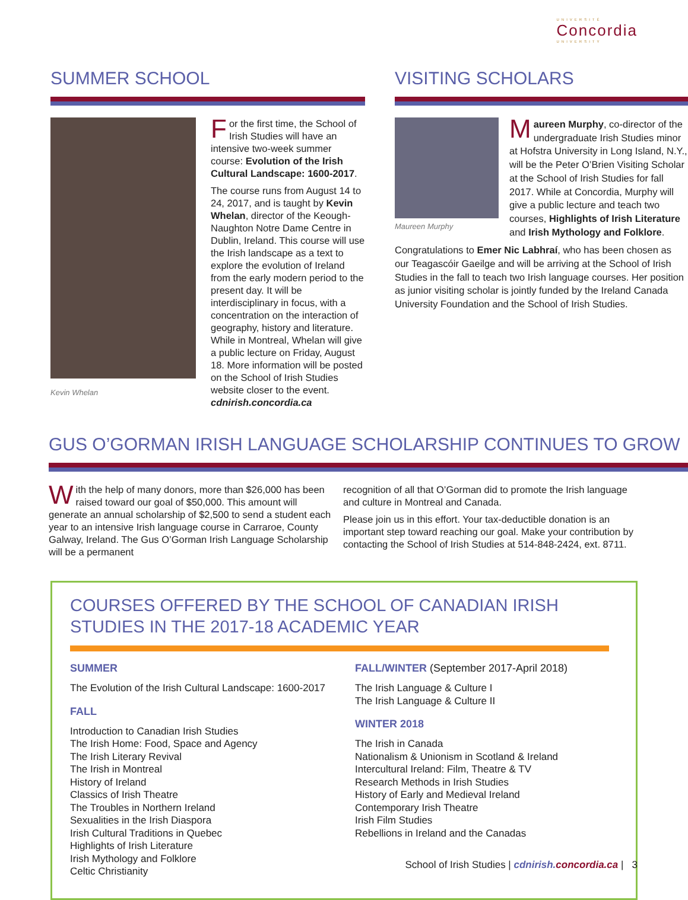UNIVERSITÉ
Concordia
UNIVERSITY
SUMMER SCHOOL
Kevin Whelan
For the first time, the School of Irish Studies will have an intensive two-week summer course: Evolution of the Irish Cultural Landscape: 1600-2017.
The course runs from August 14 to 24, 2017, and is taught by Kevin Whelan, director of the Keough-Naughton Notre Dame Centre in Dublin, Ireland. This course will use the Irish landscape as a text to explore the evolution of Ireland from the early modern period to the present day. It will be interdisciplinary in focus, with a concentration on the interaction of geography, history and literature. While in Montreal, Whelan will give a public lecture on Friday, August 18. More information will be posted on the School of Irish Studies website closer to the event. cdnirish.concordia.ca
VISITING SCHOLARS
Maureen Murphy
Maureen Murphy, co-director of the undergraduate Irish Studies minor at Hofstra University in Long Island, N.Y., will be the Peter O’Brien Visiting Scholar at the School of Irish Studies for fall 2017. While at Concordia, Murphy will give a public lecture and teach two courses, Highlights of Irish Literature and Irish Mythology and Folklore.
Congratulations to Emer Nic Labhraí, who has been chosen as our Teagascóir Gaeilge and will be arriving at the School of Irish Studies in the fall to teach two Irish language courses. Her position as junior visiting scholar is jointly funded by the Ireland Canada University Foundation and the School of Irish Studies.
GUS O’GORMAN IRISH LANGUAGE SCHOLARSHIP CONTINUES TO GROW
With the help of many donors, more than $26,000 has been raised toward our goal of $50,000. This amount will generate an annual scholarship of $2,500 to send a student each year to an intensive Irish language course in Carraroe, County Galway, Ireland. The Gus O’Gorman Irish Language Scholarship will be a permanent
recognition of all that O’Gorman did to promote the Irish language and culture in Montreal and Canada.
Please join us in this effort. Your tax-deductible donation is an important step toward reaching our goal. Make your contribution by contacting the School of Irish Studies at 514-848-2424, ext. 8711.
COURSES OFFERED BY THE SCHOOL OF CANADIAN IRISH STUDIES IN THE 2017-18 ACADEMIC YEAR
SUMMER
The Evolution of the Irish Cultural Landscape: 1600-2017
FALL
Introduction to Canadian Irish Studies
The Irish Home: Food, Space and Agency
The Irish Literary Revival
The Irish in Montreal
History of Ireland
Classics of Irish Theatre
The Troubles in Northern Ireland
Sexualities in the Irish Diaspora
Irish Cultural Traditions in Quebec
Highlights of Irish Literature
Irish Mythology and Folklore
Celtic Christianity
FALL/WINTER (September 2017-April 2018)
The Irish Language & Culture I
The Irish Language & Culture II
WINTER 2018
The Irish in Canada
Nationalism & Unionism in Scotland & Ireland
Intercultural Ireland: Film, Theatre & TV
Research Methods in Irish Studies
History of Early and Medieval Ireland
Contemporary Irish Theatre
Irish Film Studies
Rebellions in Ireland and the Canadas
School of Irish Studies | cdnirish.concordia.ca | 3